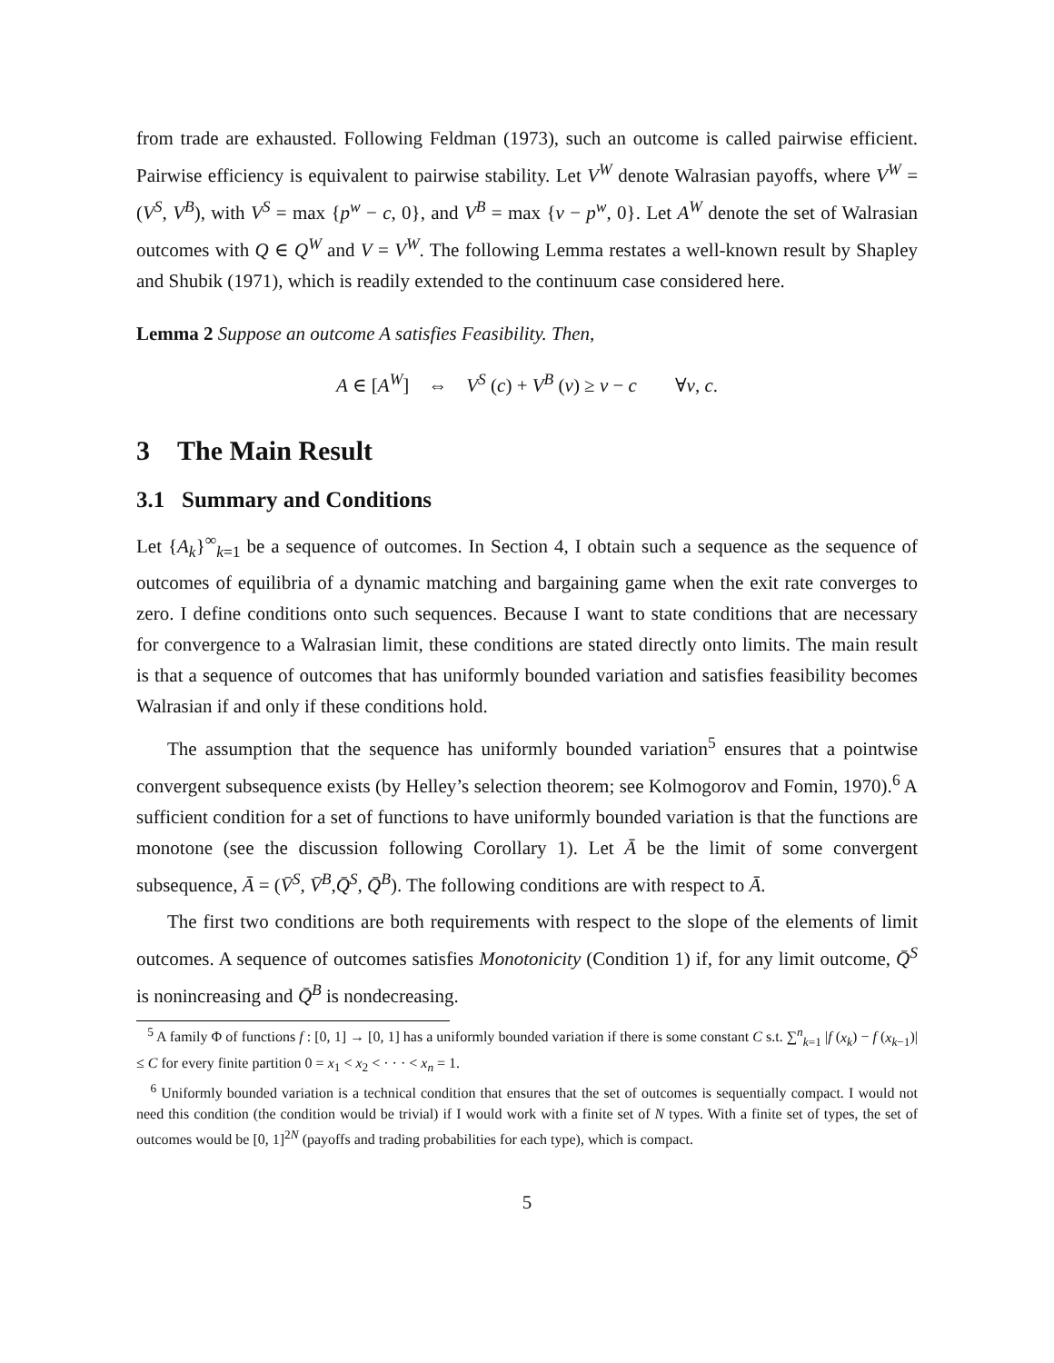from trade are exhausted. Following Feldman (1973), such an outcome is called pairwise efficient. Pairwise efficiency is equivalent to pairwise stability. Let V<sup>W</sup> denote Walrasian payoffs, where V<sup>W</sup> = (V<sup>S</sup>, V<sup>B</sup>), with V<sup>S</sup> = max {p<sup>w</sup> − c, 0}, and V<sup>B</sup> = max {v − p<sup>w</sup>, 0}. Let A<sup>W</sup> denote the set of Walrasian outcomes with Q ∈ Q<sup>W</sup> and V = V<sup>W</sup>. The following Lemma restates a well-known result by Shapley and Shubik (1971), which is readily extended to the continuum case considered here.
Lemma 2 Suppose an outcome A satisfies Feasibility. Then,
A ∈ [A<sup>W</sup>] ⇔ V<sup>S</sup> (c) + V<sup>B</sup> (v) ≥ v − c ∀v, c.
3 The Main Result
3.1 Summary and Conditions
Let {A<sub>k</sub>}<sup>∞</sup><sub>k=1</sub> be a sequence of outcomes. In Section 4, I obtain such a sequence as the sequence of outcomes of equilibria of a dynamic matching and bargaining game when the exit rate converges to zero. I define conditions onto such sequences. Because I want to state conditions that are necessary for convergence to a Walrasian limit, these conditions are stated directly onto limits. The main result is that a sequence of outcomes that has uniformly bounded variation and satisfies feasibility becomes Walrasian if and only if these conditions hold.
The assumption that the sequence has uniformly bounded variation<sup>5</sup> ensures that a pointwise convergent subsequence exists (by Helley’s selection theorem; see Kolmogorov and Fomin, 1970).<sup>6</sup> A sufficient condition for a set of functions to have uniformly bounded variation is that the functions are monotone (see the discussion following Corollary 1). Let Ā be the limit of some convergent subsequence, Ā = (V̄<sup>S</sup>, V̄<sup>B</sup>,Q̄<sup>S</sup>, Q̄<sup>B</sup>). The following conditions are with respect to Ā.
The first two conditions are both requirements with respect to the slope of the elements of limit outcomes. A sequence of outcomes satisfies Monotonicity (Condition 1) if, for any limit outcome, Q̄<sup>S</sup> is nonincreasing and Q̄<sup>B</sup> is nondecreasing.
<sup>5</sup> A family Φ of functions f : [0, 1] → [0, 1] has a uniformly bounded variation if there is some constant C s.t. ∑<sup>n</sup><sub>k=1</sub> |f (x<sub>k</sub>) − f (x<sub>k</sub><sub>−1</sub>)| ≤ C for every finite partition 0 = x<sub>1</sub> < x<sub>2</sub> < · · · < x<sub>n</sub> = 1.
<sup>6</sup> Uniformly bounded variation is a technical condition that ensures that the set of outcomes is sequentially compact. I would not need this condition (the condition would be trivial) if I would work with a finite set of N types. With a finite set of types, the set of outcomes would be [0, 1]<sup>2N</sup> (payoffs and trading probabilities for each type), which is compact.
5